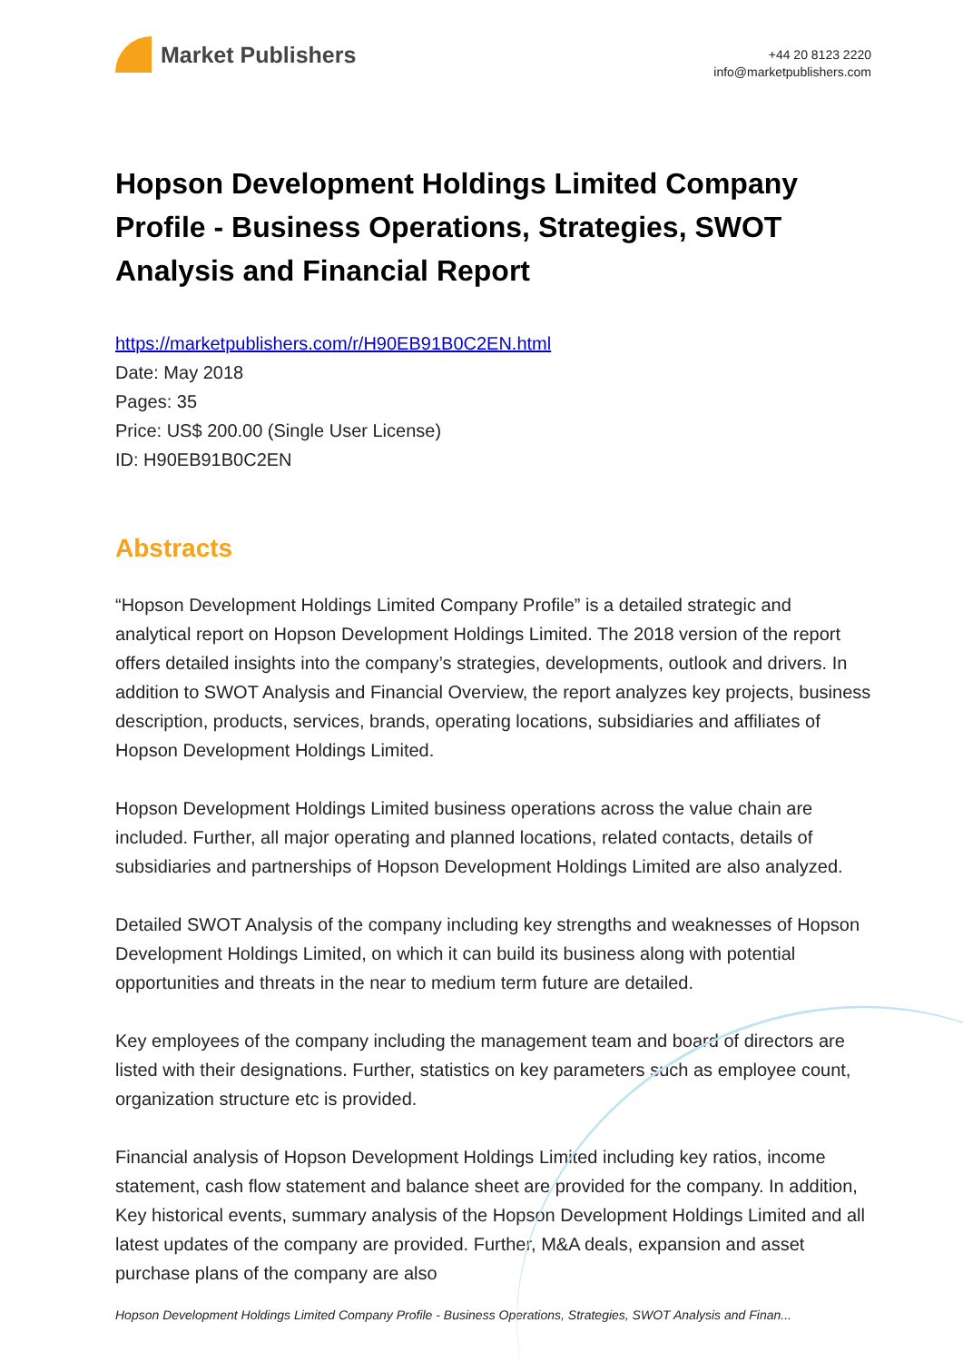Market Publishers
+44 20 8123 2220
info@marketpublishers.com
Hopson Development Holdings Limited Company Profile - Business Operations, Strategies, SWOT Analysis and Financial Report
https://marketpublishers.com/r/H90EB91B0C2EN.html
Date: May 2018
Pages: 35
Price: US$ 200.00 (Single User License)
ID: H90EB91B0C2EN
Abstracts
“Hopson Development Holdings Limited Company Profile” is a detailed strategic and analytical report on Hopson Development Holdings Limited. The 2018 version of the report offers detailed insights into the company’s strategies, developments, outlook and drivers. In addition to SWOT Analysis and Financial Overview, the report analyzes key projects, business description, products, services, brands, operating locations, subsidiaries and affiliates of Hopson Development Holdings Limited.
Hopson Development Holdings Limited business operations across the value chain are included. Further, all major operating and planned locations, related contacts, details of subsidiaries and partnerships of Hopson Development Holdings Limited are also analyzed.
Detailed SWOT Analysis of the company including key strengths and weaknesses of Hopson Development Holdings Limited, on which it can build its business along with potential opportunities and threats in the near to medium term future are detailed.
Key employees of the company including the management team and board of directors are listed with their designations. Further, statistics on key parameters such as employee count, organization structure etc is provided.
Financial analysis of Hopson Development Holdings Limited including key ratios, income statement, cash flow statement and balance sheet are provided for the company. In addition, Key historical events, summary analysis of the Hopson Development Holdings Limited and all latest updates of the company are provided. Further, M&A deals, expansion and asset purchase plans of the company are also
Hopson Development Holdings Limited Company Profile - Business Operations, Strategies, SWOT Analysis and Finan...